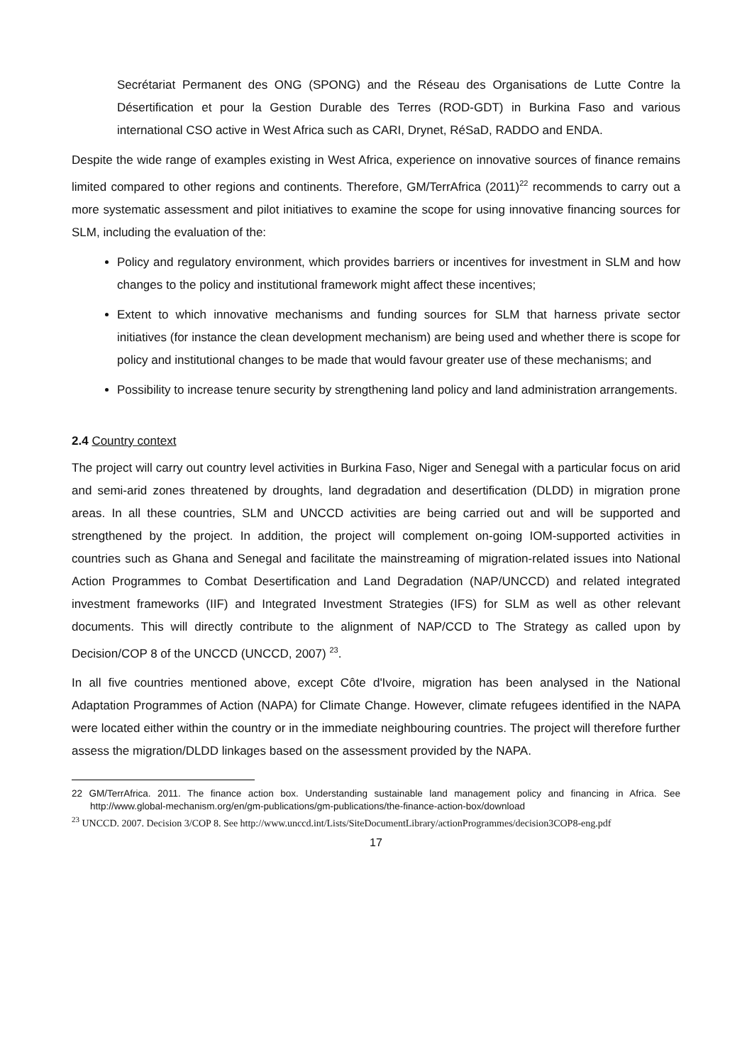Secrétariat Permanent des ONG (SPONG) and the Réseau des Organisations de Lutte Contre la Désertification et pour la Gestion Durable des Terres (ROD-GDT) in Burkina Faso and various international CSO active in West Africa such as CARI, Drynet, RéSaD, RADDO and ENDA.
Despite the wide range of examples existing in West Africa, experience on innovative sources of finance remains limited compared to other regions and continents. Therefore, GM/TerrAfrica (2011)<sup>22</sup> recommends to carry out a more systematic assessment and pilot initiatives to examine the scope for using innovative financing sources for SLM, including the evaluation of the:
Policy and regulatory environment, which provides barriers or incentives for investment in SLM and how changes to the policy and institutional framework might affect these incentives;
Extent to which innovative mechanisms and funding sources for SLM that harness private sector initiatives (for instance the clean development mechanism) are being used and whether there is scope for policy and institutional changes to be made that would favour greater use of these mechanisms; and
Possibility to increase tenure security by strengthening land policy and land administration arrangements.
2.4 Country context
The project will carry out country level activities in Burkina Faso, Niger and Senegal with a particular focus on arid and semi-arid zones threatened by droughts, land degradation and desertification (DLDD) in migration prone areas. In all these countries, SLM and UNCCD activities are being carried out and will be supported and strengthened by the project. In addition, the project will complement on-going IOM-supported activities in countries such as Ghana and Senegal and facilitate the mainstreaming of migration-related issues into National Action Programmes to Combat Desertification and Land Degradation (NAP/UNCCD) and related integrated investment frameworks (IIF) and Integrated Investment Strategies (IFS) for SLM as well as other relevant documents. This will directly contribute to the alignment of NAP/CCD to The Strategy as called upon by Decision/COP 8 of the UNCCD (UNCCD, 2007) <sup>23</sup>.
In all five countries mentioned above, except Côte d'Ivoire, migration has been analysed in the National Adaptation Programmes of Action (NAPA) for Climate Change. However, climate refugees identified in the NAPA were located either within the country or in the immediate neighbouring countries. The project will therefore further assess the migration/DLDD linkages based on the assessment provided by the NAPA.
22 GM/TerrAfrica. 2011. The finance action box. Understanding sustainable land management policy and financing in Africa. See http://www.global-mechanism.org/en/gm-publications/gm-publications/the-finance-action-box/download
<sup>23</sup> UNCCD. 2007. Decision 3/COP 8. See http://www.unccd.int/Lists/SiteDocumentLibrary/actionProgrammes/decision3COP8-eng.pdf
17